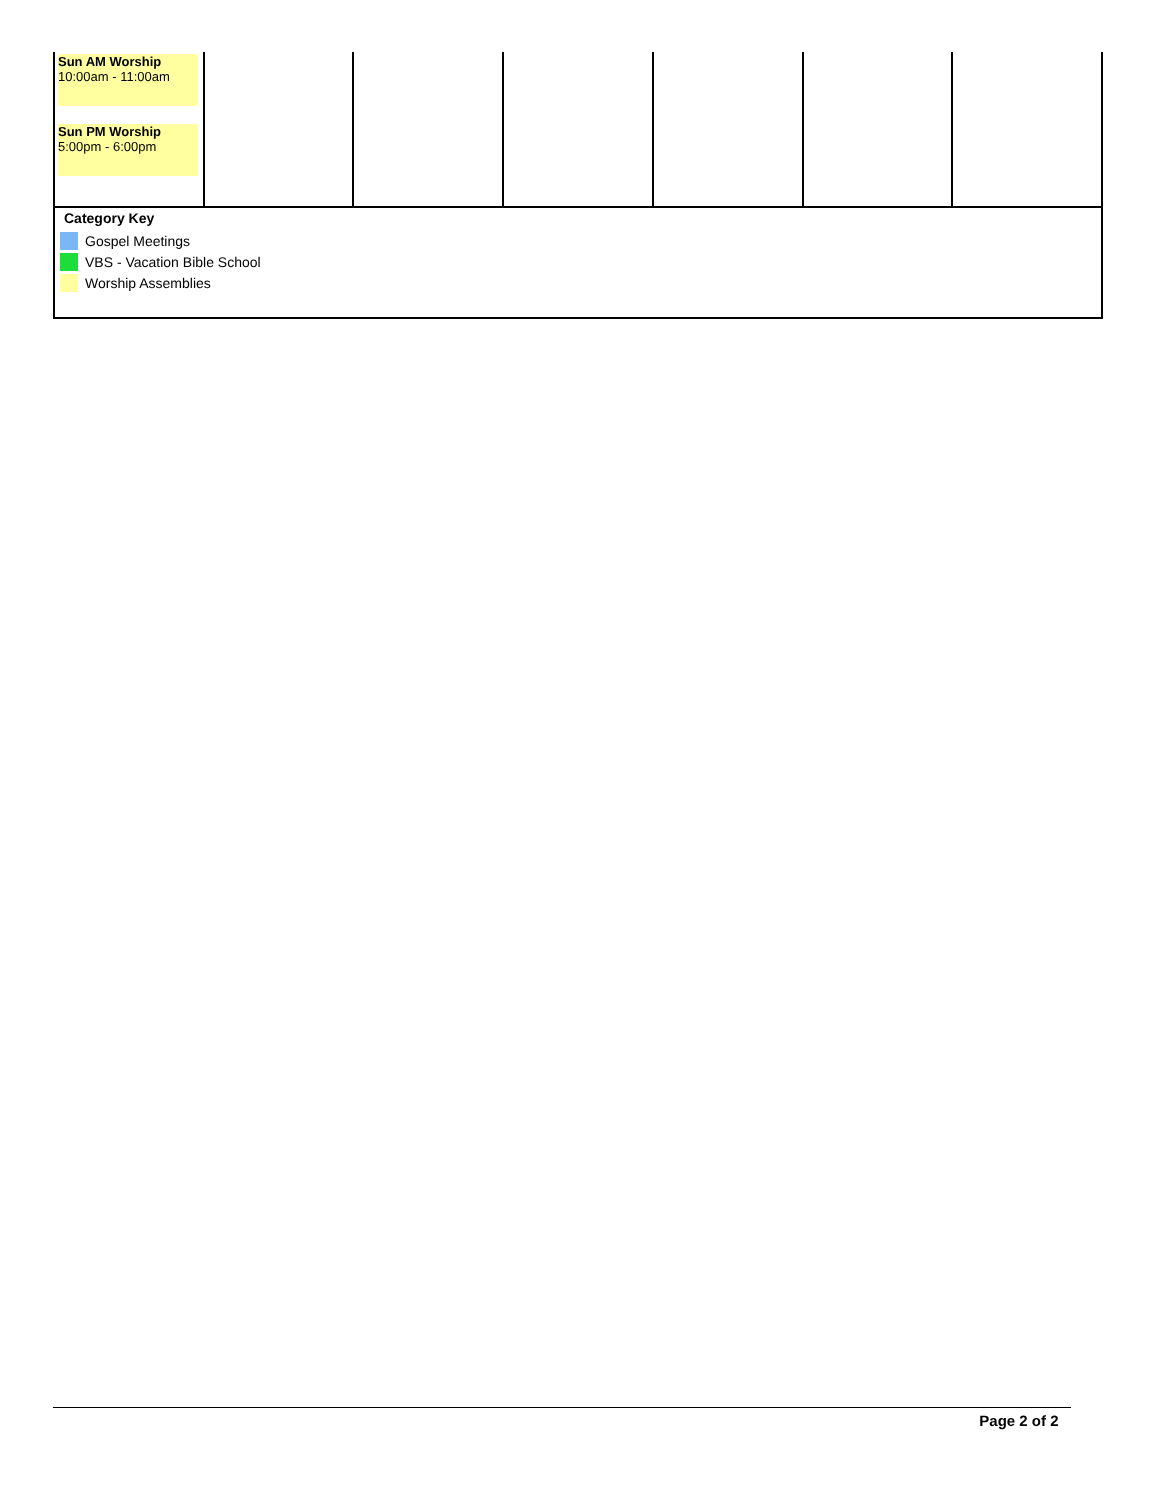| Sun AM Worship 10:00am - 11:00am Sun PM Worship 5:00pm - 6:00pm | | | | | | |
Category Key
Gospel Meetings
VBS - Vacation Bible School
Worship Assemblies
Page 2 of 2